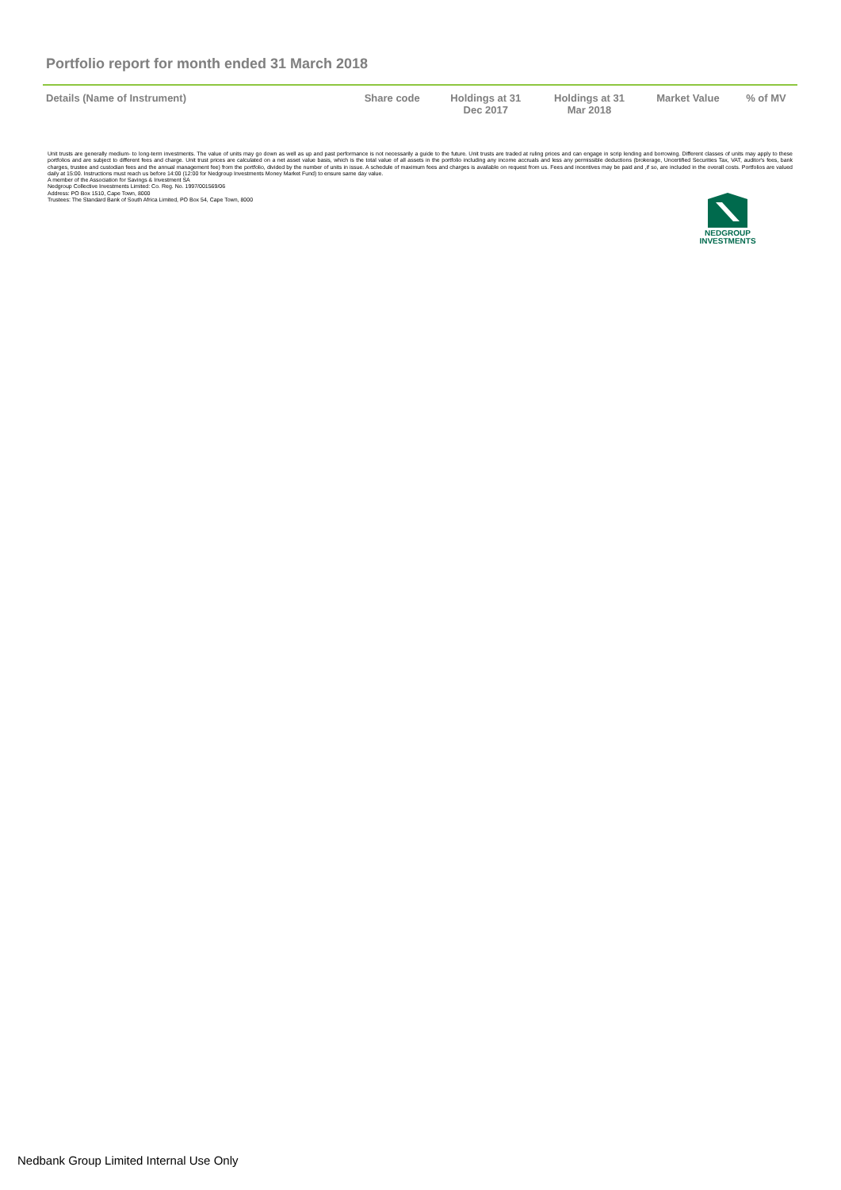Portfolio report for month ended 31 March 2018
| Details (Name of Instrument) | Share code | Holdings at 31 Dec 2017 | Holdings at 31 Mar 2018 | Market Value | % of MV |
| --- | --- | --- | --- | --- | --- |
Unit trusts are generally medium- to long-term investments. The value of units may go down as well as up and past performance is not necessarily a guide to the future. Unit trusts are traded at ruling prices and can engage in scrip lending and borrowing. Different classes of units may apply to these portfolios and are subject to different fees and charge. Unit trust prices are calculated on a net asset value basis, which is the total value of all assets in the portfolio including any income accruals and less any permissible deductions (brokerage, Uncertified Securities Tax, VAT, auditor's fees, bank charges, trustee and custodian fees and the annual management fee) from the portfolio, divided by the number of units in issue. A schedule of maximum fees and charges is available on request from us. Fees and incentives may be paid and ,if so, are included in the overall costs. Portfolios are valued daily at 15:00. Instructions must reach us before 14:00 (12:00 for Nedgroup Investments Money Market Fund) to ensure same day value.
A member of the Association for Savings & Investment SA
Nedgroup Collective Investments Limited: Co. Reg. No. 1997/001569/06
Address: PO Box 1510, Cape Town, 8000
Trustees: The Standard Bank of South Africa Limited, PO Box 54, Cape Town, 8000
NEDGROUP
INVESTMENTS
Nedbank Group Limited Internal Use Only